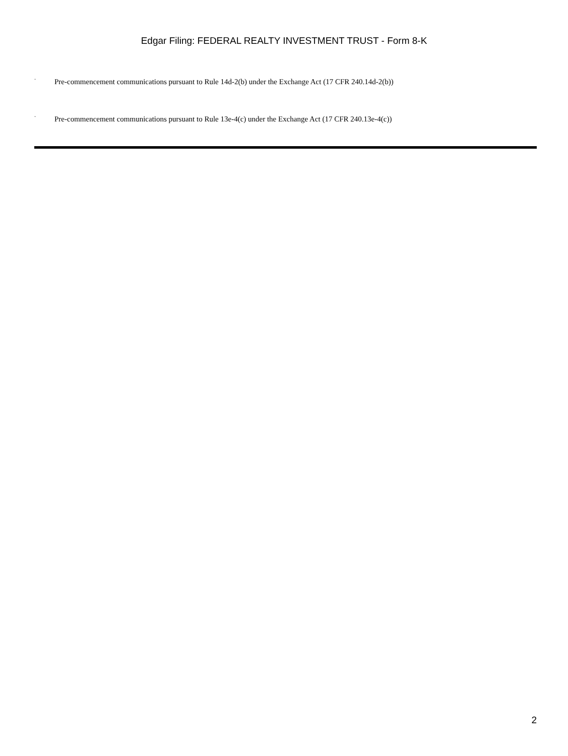Edgar Filing: FEDERAL REALTY INVESTMENT TRUST - Form 8-K
¨ Pre-commencement communications pursuant to Rule 14d-2(b) under the Exchange Act (17 CFR 240.14d-2(b))
¨ Pre-commencement communications pursuant to Rule 13e-4(c) under the Exchange Act (17 CFR 240.13e-4(c))
2